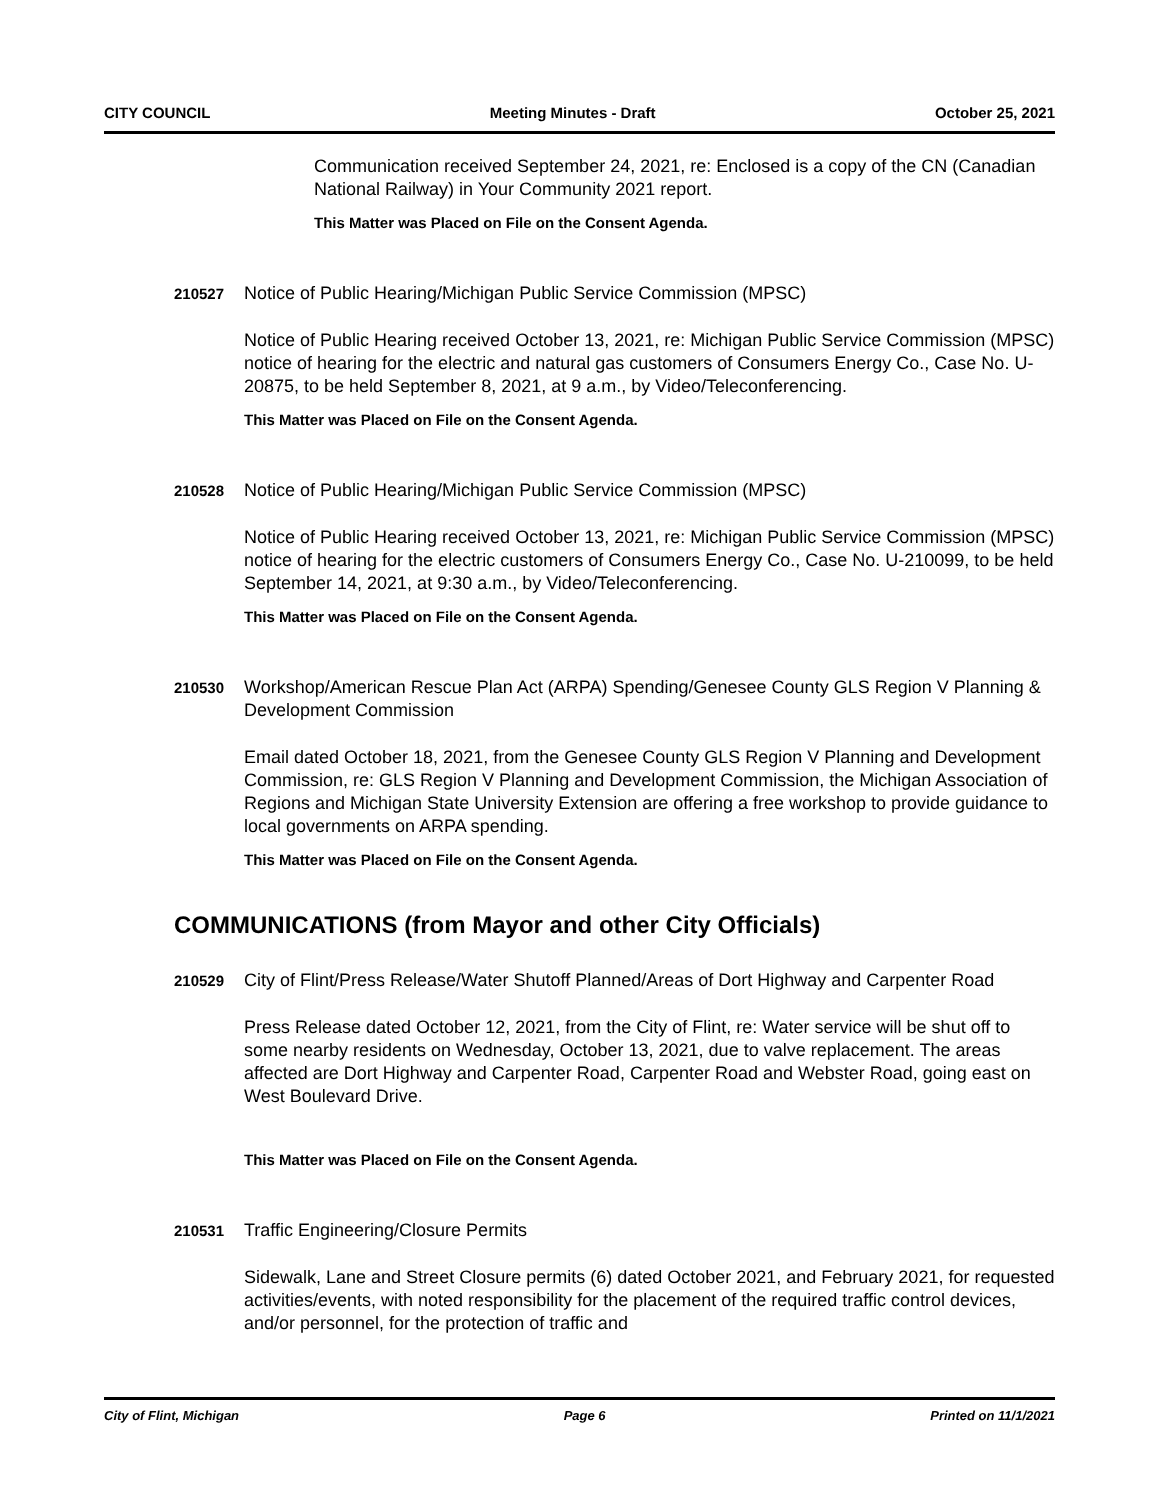CITY COUNCIL Meeting Minutes - Draft October 25, 2021
Communication received September 24, 2021, re: Enclosed is a copy of the CN (Canadian National Railway) in Your Community 2021 report.
This Matter was Placed on File on the Consent Agenda.
210527
Notice of Public Hearing/Michigan Public Service Commission (MPSC)
Notice of Public Hearing received October 13, 2021, re: Michigan Public Service Commission (MPSC) notice of hearing for the electric and natural gas customers of Consumers Energy Co., Case No. U-20875, to be held September 8, 2021, at 9 a.m., by Video/Teleconferencing.
This Matter was Placed on File on the Consent Agenda.
210528
Notice of Public Hearing/Michigan Public Service Commission (MPSC)
Notice of Public Hearing received October 13, 2021, re: Michigan Public Service Commission (MPSC) notice of hearing for the electric customers of Consumers Energy Co., Case No. U-210099, to be held September 14, 2021, at 9:30 a.m., by Video/Teleconferencing.
This Matter was Placed on File on the Consent Agenda.
210530
Workshop/American Rescue Plan Act (ARPA) Spending/Genesee County GLS Region V Planning & Development Commission
Email dated October 18, 2021, from the Genesee County GLS Region V Planning and Development Commission, re: GLS Region V Planning and Development Commission, the Michigan Association of Regions and Michigan State University Extension are offering a free workshop to provide guidance to local governments on ARPA spending.
This Matter was Placed on File on the Consent Agenda.
COMMUNICATIONS (from Mayor and other City Officials)
210529
City of Flint/Press Release/Water Shutoff Planned/Areas of Dort Highway and Carpenter Road
Press Release dated October 12, 2021, from the City of Flint, re: Water service will be shut off to some nearby residents on Wednesday, October 13, 2021, due to valve replacement. The areas affected are Dort Highway and Carpenter Road, Carpenter Road and Webster Road, going east on West Boulevard Drive.
This Matter was Placed on File on the Consent Agenda.
210531
Traffic Engineering/Closure Permits
Sidewalk, Lane and Street Closure permits (6) dated October 2021, and February 2021, for requested activities/events, with noted responsibility for the placement of the required traffic control devices, and/or personnel, for the protection of traffic and
City of Flint, Michigan Page 6 Printed on 11/1/2021